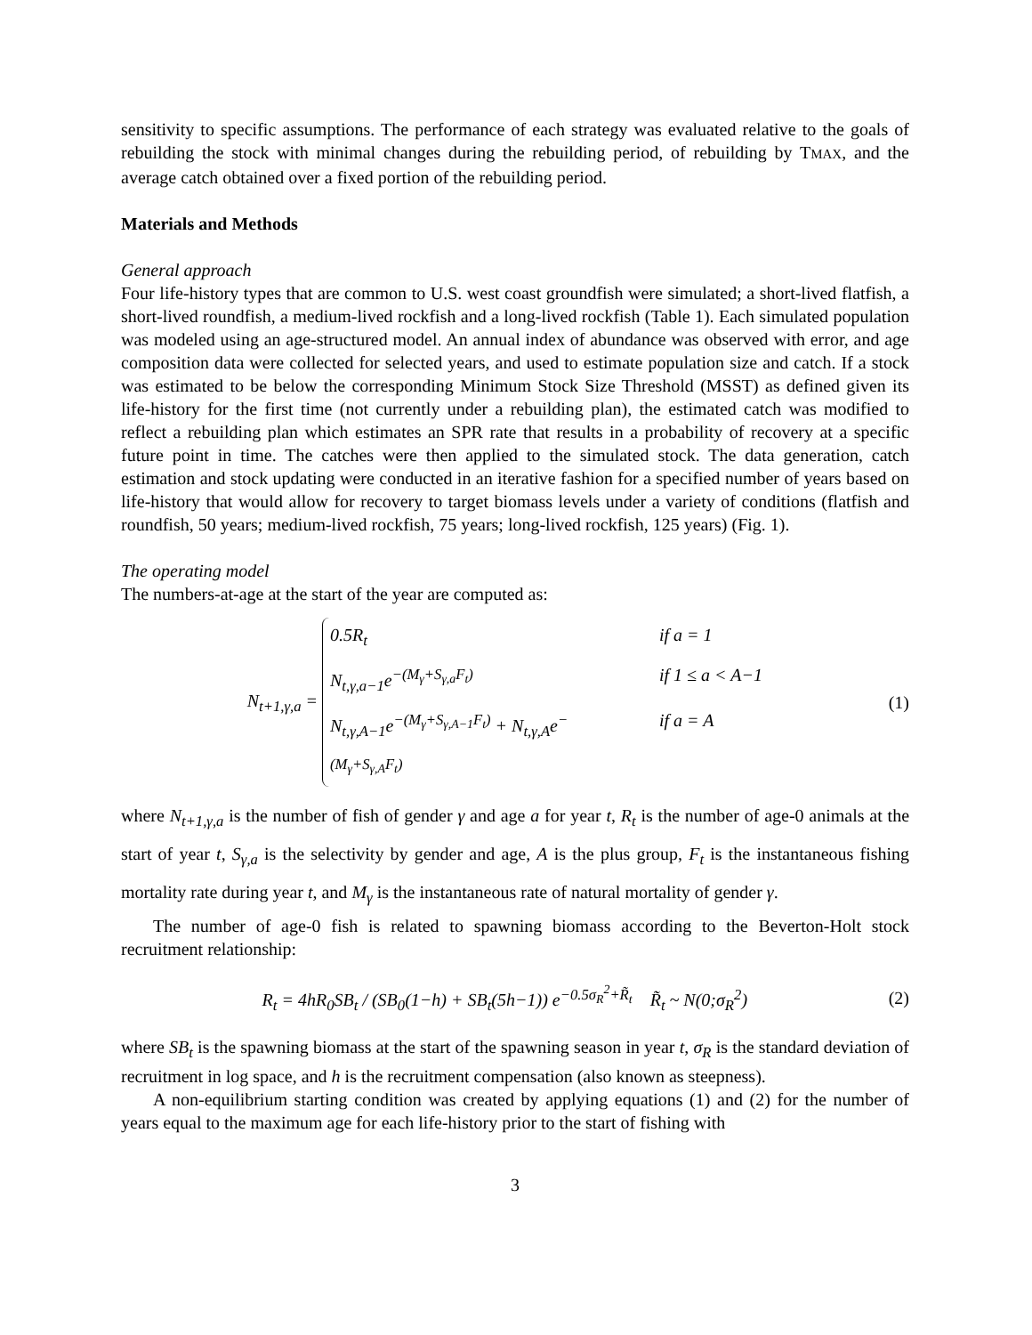sensitivity to specific assumptions. The performance of each strategy was evaluated relative to the goals of rebuilding the stock with minimal changes during the rebuilding period, of rebuilding by TMAX, and the average catch obtained over a fixed portion of the rebuilding period.
Materials and Methods
General approach
Four life-history types that are common to U.S. west coast groundfish were simulated; a short-lived flatfish, a short-lived roundfish, a medium-lived rockfish and a long-lived rockfish (Table 1). Each simulated population was modeled using an age-structured model. An annual index of abundance was observed with error, and age composition data were collected for selected years, and used to estimate population size and catch. If a stock was estimated to be below the corresponding Minimum Stock Size Threshold (MSST) as defined given its life-history for the first time (not currently under a rebuilding plan), the estimated catch was modified to reflect a rebuilding plan which estimates an SPR rate that results in a probability of recovery at a specific future point in time. The catches were then applied to the simulated stock. The data generation, catch estimation and stock updating were conducted in an iterative fashion for a specified number of years based on life-history that would allow for recovery to target biomass levels under a variety of conditions (flatfish and roundfish, 50 years; medium-lived rockfish, 75 years; long-lived rockfish, 125 years) (Fig. 1).
The operating model
The numbers-at-age at the start of the year are computed as:
N<sub>t+1,γ,a</sub> =
0.5R<sub>t</sub> if a = 1
N<sub>t,γ,a−1</sub>e<sup>−(M<sub>γ</sub>+S<sub>γ,a</sub>F<sub>t</sub>)</sup> if 1 ≤ a < A−1
N<sub>t,γ,A−1</sub>e<sup>−(M<sub>γ</sub>+S<sub>γ,A−1</sub>F<sub>t</sub>)</sup> + N<sub>t,γ,A</sub>e<sup>−(M<sub>γ</sub>+S<sub>γ,A</sub>F<sub>t</sub>)</sup> if a = A
(1)
where N<sub>t+1,γ,a</sub> is the number of fish of gender γ and age a for year t, R<sub>t</sub> is the number of age-0 animals at the start of year t, S<sub>γ,a</sub> is the selectivity by gender and age, A is the plus group, F<sub>t</sub> is the instantaneous fishing mortality rate during year t, and M<sub>γ</sub> is the instantaneous rate of natural mortality of gender γ.
The number of age-0 fish is related to spawning biomass according to the Beverton-Holt stock recruitment relationship:
R<sub>t</sub> = 4hR<sub>0</sub>SB<sub>t</sub> / (SB<sub>0</sub>(1−h) + SB<sub>t</sub>(5h−1)) e<sup>−0.5σ<sub>R</sub><sup>2</sup>+R̃<sub>t</sub></sup> R̃<sub>t</sub> ~ N(0;σ<sub>R</sub><sup>2</sup>)
(2)
where SB<sub>t</sub> is the spawning biomass at the start of the spawning season in year t, σ<sub>R</sub> is the standard deviation of recruitment in log space, and h is the recruitment compensation (also known as steepness).
A non-equilibrium starting condition was created by applying equations (1) and (2) for the number of years equal to the maximum age for each life-history prior to the start of fishing with
3